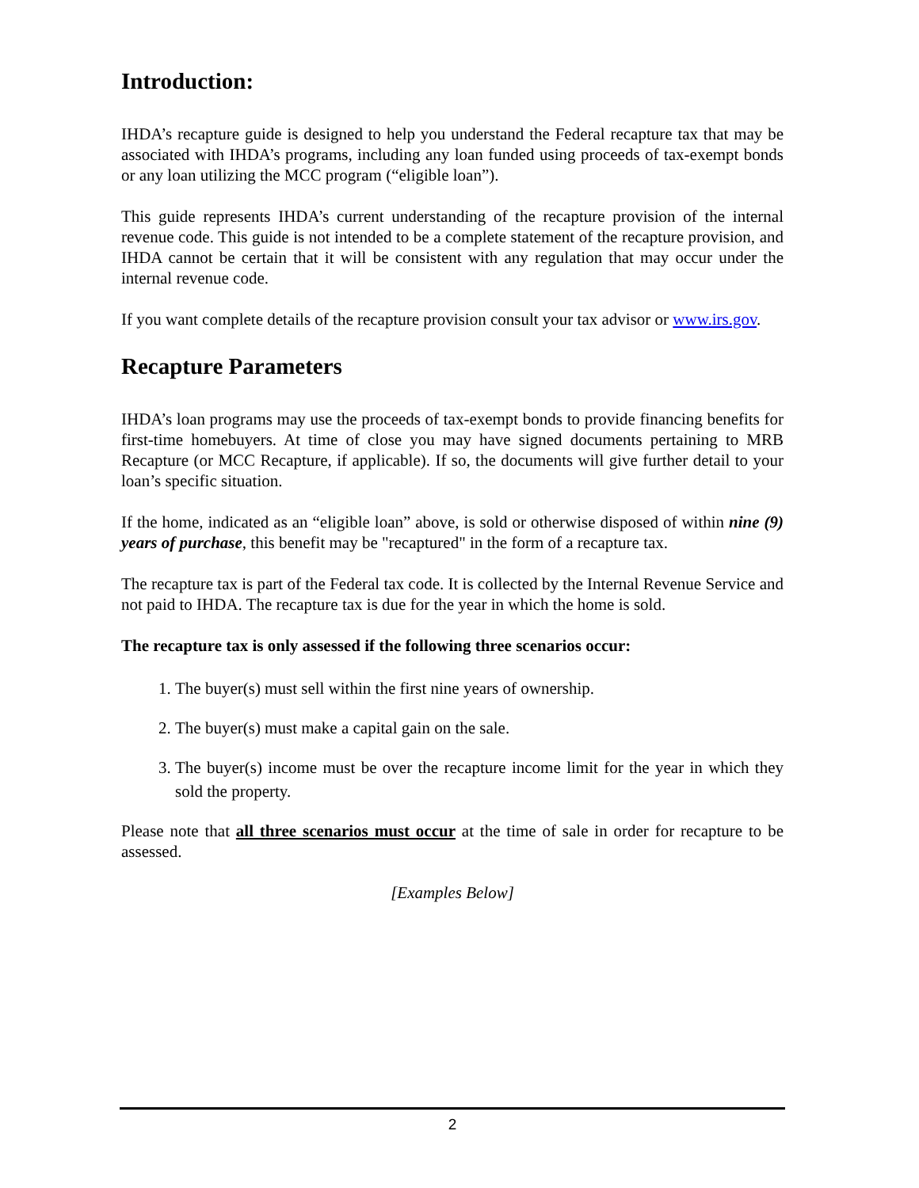Introduction:
IHDA’s recapture guide is designed to help you understand the Federal recapture tax that may be associated with IHDA’s programs, including any loan funded using proceeds of tax-exempt bonds or any loan utilizing the MCC program (“eligible loan”).
This guide represents IHDA’s current understanding of the recapture provision of the internal revenue code. This guide is not intended to be a complete statement of the recapture provision, and IHDA cannot be certain that it will be consistent with any regulation that may occur under the internal revenue code.
If you want complete details of the recapture provision consult your tax advisor or www.irs.gov.
Recapture Parameters
IHDA’s loan programs may use the proceeds of tax-exempt bonds to provide financing benefits for first-time homebuyers. At time of close you may have signed documents pertaining to MRB Recapture (or MCC Recapture, if applicable). If so, the documents will give further detail to your loan’s specific situation.
If the home, indicated as an “eligible loan” above, is sold or otherwise disposed of within nine (9) years of purchase, this benefit may be "recaptured" in the form of a recapture tax.
The recapture tax is part of the Federal tax code. It is collected by the Internal Revenue Service and not paid to IHDA. The recapture tax is due for the year in which the home is sold.
The recapture tax is only assessed if the following three scenarios occur:
1. The buyer(s) must sell within the first nine years of ownership.
2. The buyer(s) must make a capital gain on the sale.
3. The buyer(s) income must be over the recapture income limit for the year in which they sold the property.
Please note that all three scenarios must occur at the time of sale in order for recapture to be assessed.
[Examples Below]
2